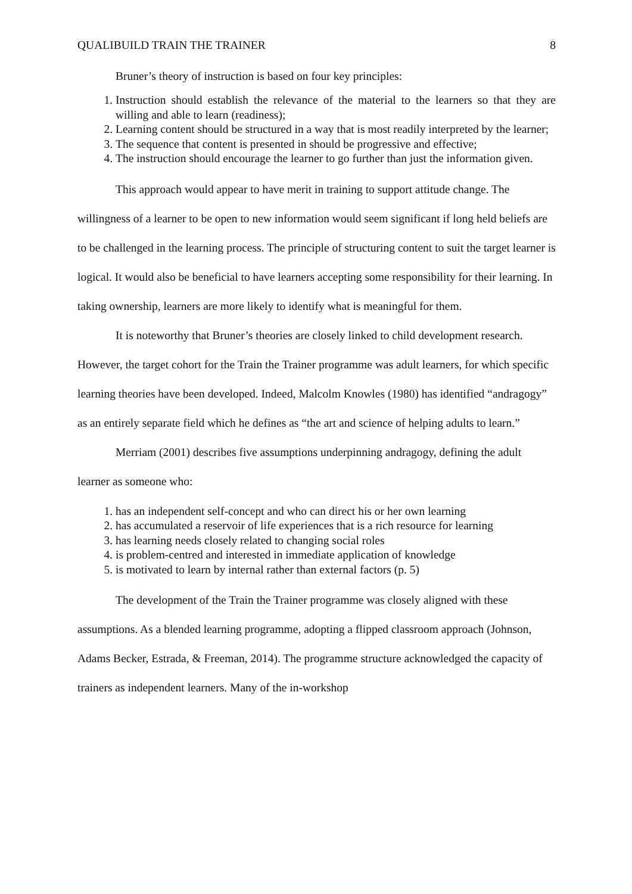QUALIBUILD TRAIN THE TRAINER 8
Bruner’s theory of instruction is based on four key principles:
1. Instruction should establish the relevance of the material to the learners so that they are willing and able to learn (readiness);
2. Learning content should be structured in a way that is most readily interpreted by the learner;
3. The sequence that content is presented in should be progressive and effective;
4. The instruction should encourage the learner to go further than just the information given.
This approach would appear to have merit in training to support attitude change. The willingness of a learner to be open to new information would seem significant if long held beliefs are to be challenged in the learning process. The principle of structuring content to suit the target learner is logical. It would also be beneficial to have learners accepting some responsibility for their learning. In taking ownership, learners are more likely to identify what is meaningful for them.
It is noteworthy that Bruner’s theories are closely linked to child development research. However, the target cohort for the Train the Trainer programme was adult learners, for which specific learning theories have been developed. Indeed, Malcolm Knowles (1980) has identified “andragogy” as an entirely separate field which he defines as “the art and science of helping adults to learn.”
Merriam (2001) describes five assumptions underpinning andragogy, defining the adult learner as someone who:
1. has an independent self-concept and who can direct his or her own learning
2. has accumulated a reservoir of life experiences that is a rich resource for learning
3. has learning needs closely related to changing social roles
4. is problem-centred and interested in immediate application of knowledge
5. is motivated to learn by internal rather than external factors (p. 5)
The development of the Train the Trainer programme was closely aligned with these assumptions. As a blended learning programme, adopting a flipped classroom approach (Johnson, Adams Becker, Estrada, & Freeman, 2014). The programme structure acknowledged the capacity of trainers as independent learners. Many of the in-workshop